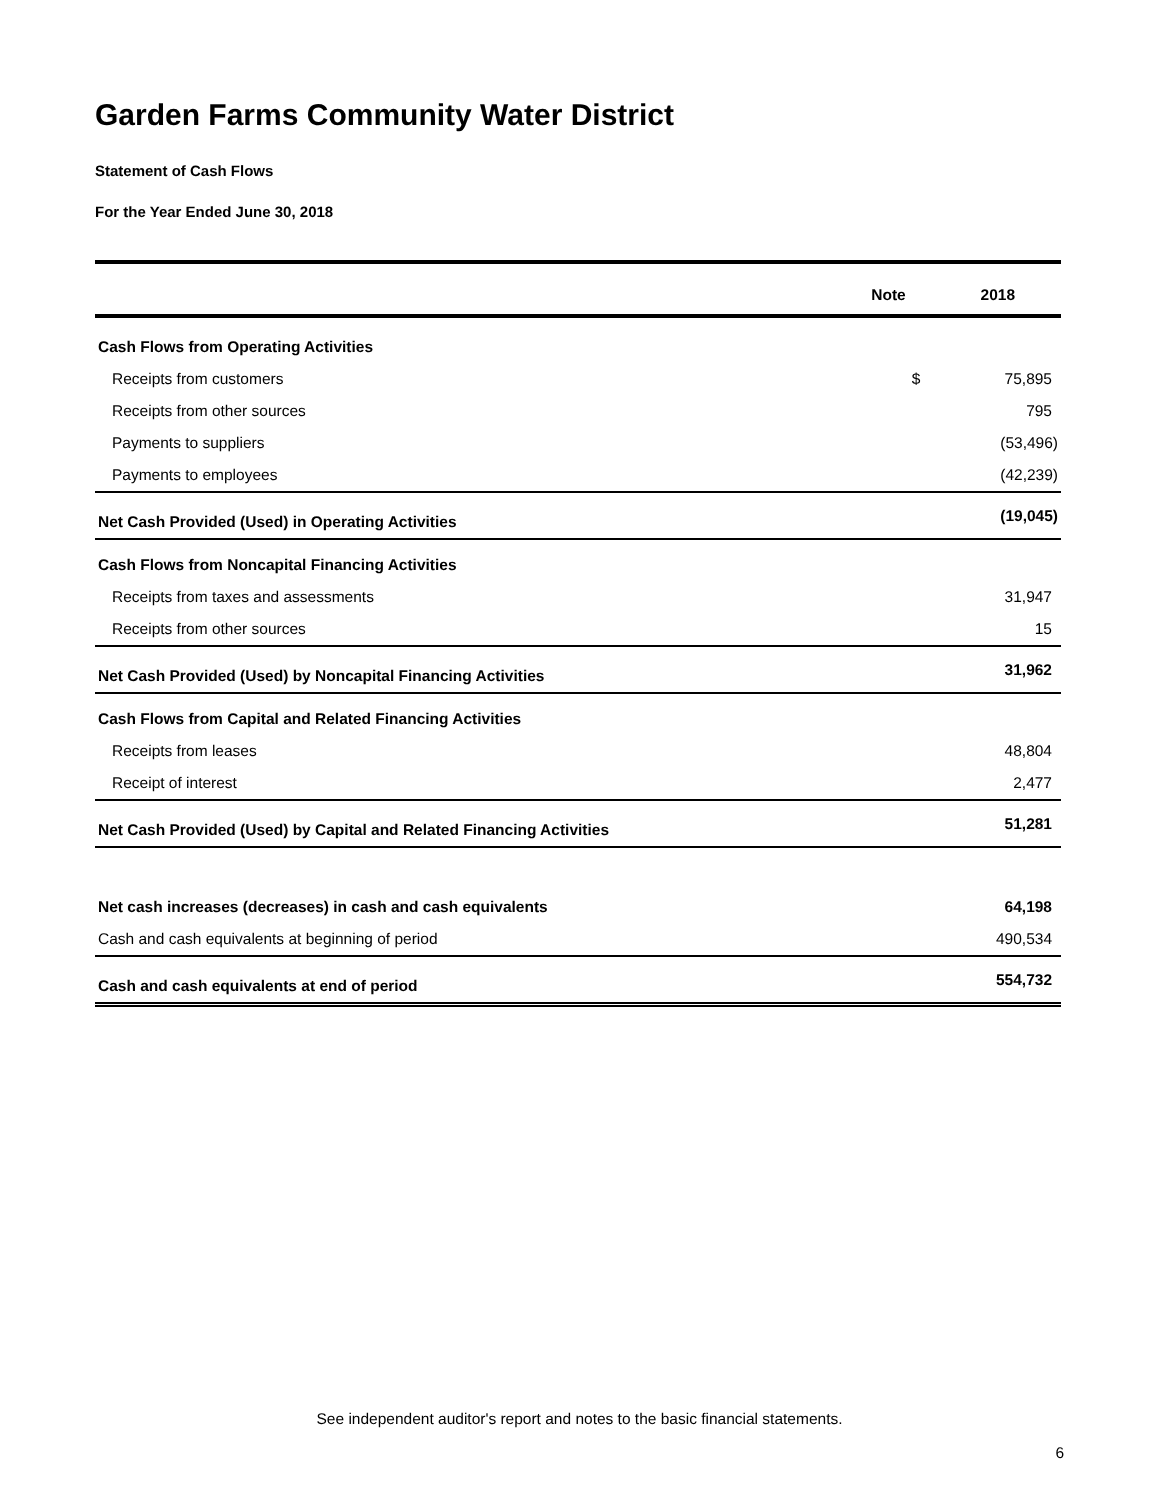Garden Farms Community Water District
Statement of Cash Flows
For the Year Ended June 30, 2018
| | Note | | 2018 |
| --- | --- | --- | --- |
| Cash Flows from Operating Activities | | | |
| Receipts from customers | | $ | 75,895 |
| Receipts from other sources | | | 795 |
| Payments to suppliers | | | (53,496) |
| Payments to employees | | | (42,239) |
| Net Cash Provided (Used) in Operating Activities | | | (19,045) |
| Cash Flows from Noncapital Financing Activities | | | |
| Receipts from taxes and assessments | | | 31,947 |
| Receipts from other sources | | | 15 |
| Net Cash Provided (Used) by Noncapital Financing Activities | | | 31,962 |
| Cash Flows from Capital and Related Financing Activities | | | |
| Receipts from leases | | | 48,804 |
| Receipt of interest | | | 2,477 |
| Net Cash Provided (Used) by Capital and Related Financing Activities | | | 51,281 |
| Net cash increases (decreases) in cash and cash equivalents | | | 64,198 |
| Cash and cash equivalents at beginning of period | | | 490,534 |
| Cash and cash equivalents at end of period | | | 554,732 |
See independent auditor's report and notes to the basic financial statements.
6